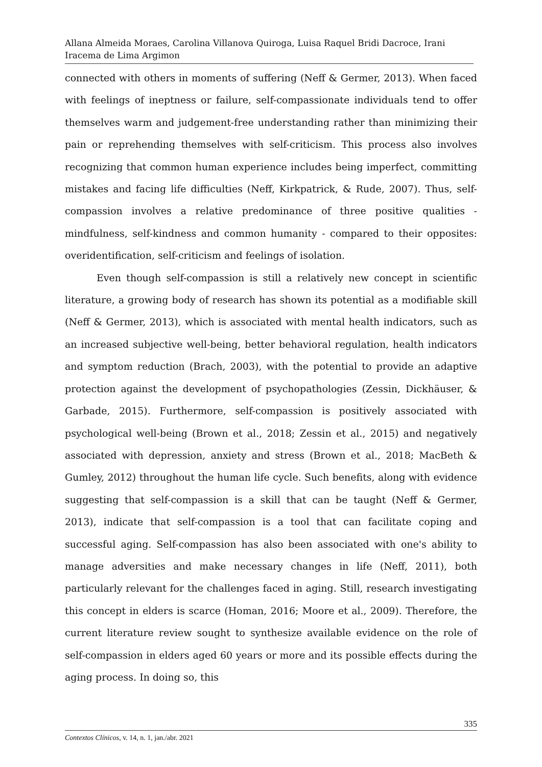Allana Almeida Moraes, Carolina Villanova Quiroga, Luisa Raquel Bridi Dacroce, Irani Iracema de Lima Argimon
connected with others in moments of suffering (Neff & Germer, 2013). When faced with feelings of ineptness or failure, self-compassionate individuals tend to offer themselves warm and judgement-free understanding rather than minimizing their pain or reprehending themselves with self-criticism. This process also involves recognizing that common human experience includes being imperfect, committing mistakes and facing life difficulties (Neff, Kirkpatrick, & Rude, 2007). Thus, self-compassion involves a relative predominance of three positive qualities - mindfulness, self-kindness and common humanity - compared to their opposites: overidentification, self-criticism and feelings of isolation.
Even though self-compassion is still a relatively new concept in scientific literature, a growing body of research has shown its potential as a modifiable skill (Neff & Germer, 2013), which is associated with mental health indicators, such as an increased subjective well-being, better behavioral regulation, health indicators and symptom reduction (Brach, 2003), with the potential to provide an adaptive protection against the development of psychopathologies (Zessin, Dickhäuser, & Garbade, 2015). Furthermore, self-compassion is positively associated with psychological well-being (Brown et al., 2018; Zessin et al., 2015) and negatively associated with depression, anxiety and stress (Brown et al., 2018; MacBeth & Gumley, 2012) throughout the human life cycle. Such benefits, along with evidence suggesting that self-compassion is a skill that can be taught (Neff & Germer, 2013), indicate that self-compassion is a tool that can facilitate coping and successful aging. Self-compassion has also been associated with one's ability to manage adversities and make necessary changes in life (Neff, 2011), both particularly relevant for the challenges faced in aging. Still, research investigating this concept in elders is scarce (Homan, 2016; Moore et al., 2009). Therefore, the current literature review sought to synthesize available evidence on the role of self-compassion in elders aged 60 years or more and its possible effects during the aging process. In doing so, this
335
Contextos Clínicos, v. 14, n. 1, jan./abr. 2021